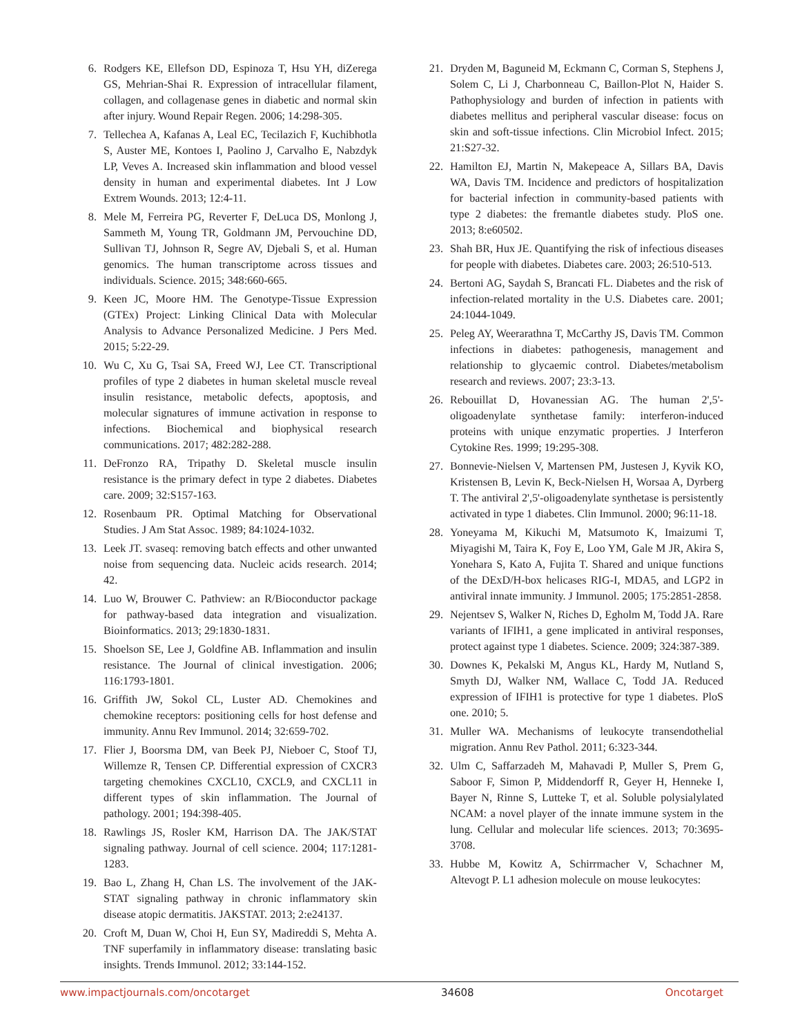6. Rodgers KE, Ellefson DD, Espinoza T, Hsu YH, diZerega GS, Mehrian-Shai R. Expression of intracellular filament, collagen, and collagenase genes in diabetic and normal skin after injury. Wound Repair Regen. 2006; 14:298-305.
7. Tellechea A, Kafanas A, Leal EC, Tecilazich F, Kuchibhotla S, Auster ME, Kontoes I, Paolino J, Carvalho E, Nabzdyk LP, Veves A. Increased skin inflammation and blood vessel density in human and experimental diabetes. Int J Low Extrem Wounds. 2013; 12:4-11.
8. Mele M, Ferreira PG, Reverter F, DeLuca DS, Monlong J, Sammeth M, Young TR, Goldmann JM, Pervouchine DD, Sullivan TJ, Johnson R, Segre AV, Djebali S, et al. Human genomics. The human transcriptome across tissues and individuals. Science. 2015; 348:660-665.
9. Keen JC, Moore HM. The Genotype-Tissue Expression (GTEx) Project: Linking Clinical Data with Molecular Analysis to Advance Personalized Medicine. J Pers Med. 2015; 5:22-29.
10. Wu C, Xu G, Tsai SA, Freed WJ, Lee CT. Transcriptional profiles of type 2 diabetes in human skeletal muscle reveal insulin resistance, metabolic defects, apoptosis, and molecular signatures of immune activation in response to infections. Biochemical and biophysical research communications. 2017; 482:282-288.
11. DeFronzo RA, Tripathy D. Skeletal muscle insulin resistance is the primary defect in type 2 diabetes. Diabetes care. 2009; 32:S157-163.
12. Rosenbaum PR. Optimal Matching for Observational Studies. J Am Stat Assoc. 1989; 84:1024-1032.
13. Leek JT. svaseq: removing batch effects and other unwanted noise from sequencing data. Nucleic acids research. 2014; 42.
14. Luo W, Brouwer C. Pathview: an R/Bioconductor package for pathway-based data integration and visualization. Bioinformatics. 2013; 29:1830-1831.
15. Shoelson SE, Lee J, Goldfine AB. Inflammation and insulin resistance. The Journal of clinical investigation. 2006; 116:1793-1801.
16. Griffith JW, Sokol CL, Luster AD. Chemokines and chemokine receptors: positioning cells for host defense and immunity. Annu Rev Immunol. 2014; 32:659-702.
17. Flier J, Boorsma DM, van Beek PJ, Nieboer C, Stoof TJ, Willemze R, Tensen CP. Differential expression of CXCR3 targeting chemokines CXCL10, CXCL9, and CXCL11 in different types of skin inflammation. The Journal of pathology. 2001; 194:398-405.
18. Rawlings JS, Rosler KM, Harrison DA. The JAK/STAT signaling pathway. Journal of cell science. 2004; 117:1281-1283.
19. Bao L, Zhang H, Chan LS. The involvement of the JAK-STAT signaling pathway in chronic inflammatory skin disease atopic dermatitis. JAKSTAT. 2013; 2:e24137.
20. Croft M, Duan W, Choi H, Eun SY, Madireddi S, Mehta A. TNF superfamily in inflammatory disease: translating basic insights. Trends Immunol. 2012; 33:144-152.
21. Dryden M, Baguneid M, Eckmann C, Corman S, Stephens J, Solem C, Li J, Charbonneau C, Baillon-Plot N, Haider S. Pathophysiology and burden of infection in patients with diabetes mellitus and peripheral vascular disease: focus on skin and soft-tissue infections. Clin Microbiol Infect. 2015; 21:S27-32.
22. Hamilton EJ, Martin N, Makepeace A, Sillars BA, Davis WA, Davis TM. Incidence and predictors of hospitalization for bacterial infection in community-based patients with type 2 diabetes: the fremantle diabetes study. PloS one. 2013; 8:e60502.
23. Shah BR, Hux JE. Quantifying the risk of infectious diseases for people with diabetes. Diabetes care. 2003; 26:510-513.
24. Bertoni AG, Saydah S, Brancati FL. Diabetes and the risk of infection-related mortality in the U.S. Diabetes care. 2001; 24:1044-1049.
25. Peleg AY, Weerarathna T, McCarthy JS, Davis TM. Common infections in diabetes: pathogenesis, management and relationship to glycaemic control. Diabetes/metabolism research and reviews. 2007; 23:3-13.
26. Rebouillat D, Hovanessian AG. The human 2',5'-oligoadenylate synthetase family: interferon-induced proteins with unique enzymatic properties. J Interferon Cytokine Res. 1999; 19:295-308.
27. Bonnevie-Nielsen V, Martensen PM, Justesen J, Kyvik KO, Kristensen B, Levin K, Beck-Nielsen H, Worsaa A, Dyrberg T. The antiviral 2',5'-oligoadenylate synthetase is persistently activated in type 1 diabetes. Clin Immunol. 2000; 96:11-18.
28. Yoneyama M, Kikuchi M, Matsumoto K, Imaizumi T, Miyagishi M, Taira K, Foy E, Loo YM, Gale M JR, Akira S, Yonehara S, Kato A, Fujita T. Shared and unique functions of the DExD/H-box helicases RIG-I, MDA5, and LGP2 in antiviral innate immunity. J Immunol. 2005; 175:2851-2858.
29. Nejentsev S, Walker N, Riches D, Egholm M, Todd JA. Rare variants of IFIH1, a gene implicated in antiviral responses, protect against type 1 diabetes. Science. 2009; 324:387-389.
30. Downes K, Pekalski M, Angus KL, Hardy M, Nutland S, Smyth DJ, Walker NM, Wallace C, Todd JA. Reduced expression of IFIH1 is protective for type 1 diabetes. PloS one. 2010; 5.
31. Muller WA. Mechanisms of leukocyte transendothelial migration. Annu Rev Pathol. 2011; 6:323-344.
32. Ulm C, Saffarzadeh M, Mahavadi P, Muller S, Prem G, Saboor F, Simon P, Middendorff R, Geyer H, Henneke I, Bayer N, Rinne S, Lutteke T, et al. Soluble polysialylated NCAM: a novel player of the innate immune system in the lung. Cellular and molecular life sciences. 2013; 70:3695-3708.
33. Hubbe M, Kowitz A, Schirrmacher V, Schachner M, Altevogt P. L1 adhesion molecule on mouse leukocytes:
www.impactjournals.com/oncotarget 34608 Oncotarget